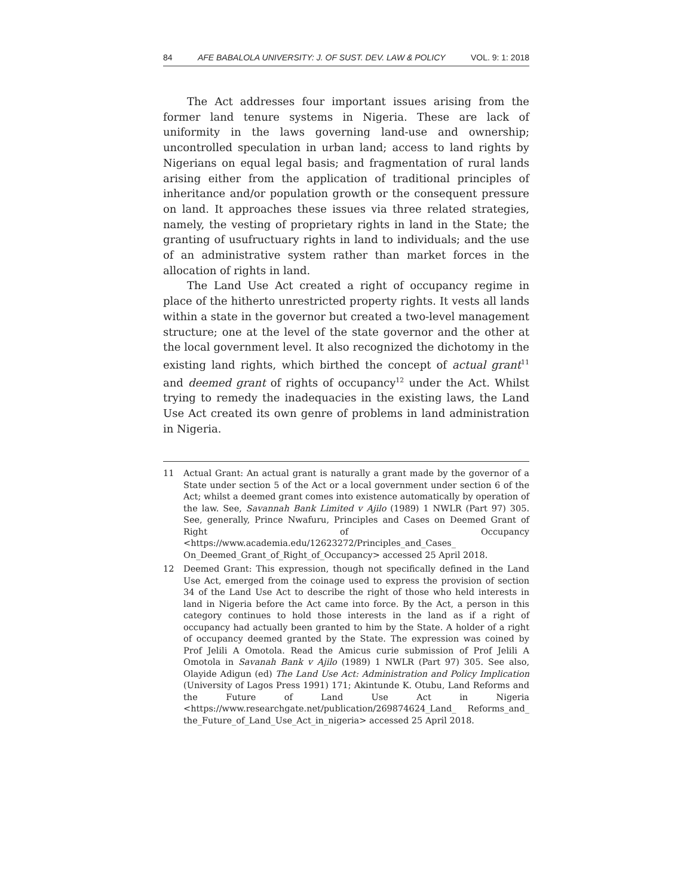84 AFE BABALOLA UNIVERSITY: J. OF SUST. DEV. LAW & POLICY VOL. 9: 1: 2018
The Act addresses four important issues arising from the former land tenure systems in Nigeria. These are lack of uniformity in the laws governing land-use and ownership; uncontrolled speculation in urban land; access to land rights by Nigerians on equal legal basis; and fragmentation of rural lands arising either from the application of traditional principles of inheritance and/or population growth or the consequent pressure on land. It approaches these issues via three related strategies, namely, the vesting of proprietary rights in land in the State; the granting of usufructuary rights in land to individuals; and the use of an administrative system rather than market forces in the allocation of rights in land.
The Land Use Act created a right of occupancy regime in place of the hitherto unrestricted property rights. It vests all lands within a state in the governor but created a two-level management structure; one at the level of the state governor and the other at the local government level. It also recognized the dichotomy in the existing land rights, which birthed the concept of actual grant<sup>11</sup> and deemed grant of rights of occupancy<sup>12</sup> under the Act. Whilst trying to remedy the inadequacies in the existing laws, the Land Use Act created its own genre of problems in land administration in Nigeria.
11 Actual Grant: An actual grant is naturally a grant made by the governor of a State under section 5 of the Act or a local government under section 6 of the Act; whilst a deemed grant comes into existence automatically by operation of the law. See, Savannah Bank Limited v Ajilo (1989) 1 NWLR (Part 97) 305. See, generally, Prince Nwafuru, Principles and Cases on Deemed Grant of Right of Occupancy <https://www.academia.edu/12623272/Principles_and_Cases_ On_Deemed_Grant_of_Right_of_Occupancy> accessed 25 April 2018.
12 Deemed Grant: This expression, though not specifically defined in the Land Use Act, emerged from the coinage used to express the provision of section 34 of the Land Use Act to describe the right of those who held interests in land in Nigeria before the Act came into force. By the Act, a person in this category continues to hold those interests in the land as if a right of occupancy had actually been granted to him by the State. A holder of a right of occupancy deemed granted by the State. The expression was coined by Prof Jelili A Omotola. Read the Amicus curie submission of Prof Jelili A Omotola in Savanah Bank v Ajilo (1989) 1 NWLR (Part 97) 305. See also, Olayide Adigun (ed) The Land Use Act: Administration and Policy Implication (University of Lagos Press 1991) 171; Akintunde K. Otubu, Land Reforms and the Future of Land Use Act in Nigeria <https://www.researchgate.net/publication/269874624_Land_ Reforms_and_ the_Future_of_Land_Use_Act_in_nigeria> accessed 25 April 2018.